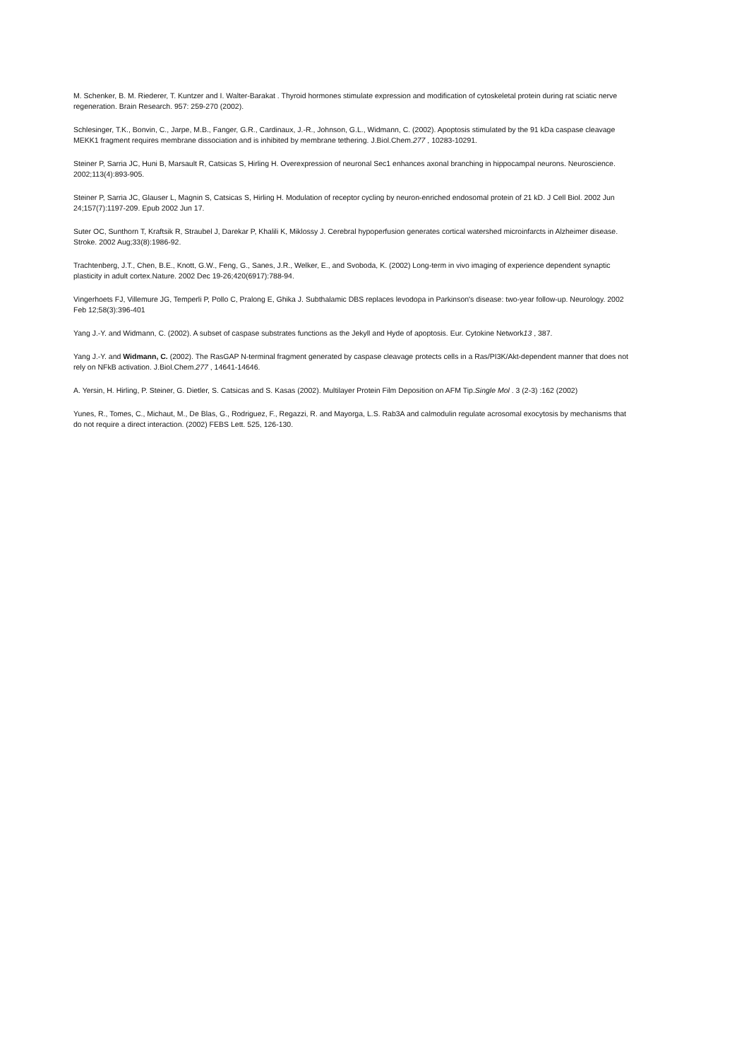M. Schenker, B. M. Riederer, T. Kuntzer and I. Walter-Barakat . Thyroid hormones stimulate expression and modification of cytoskeletal protein during rat sciatic nerve regeneration. Brain Research. 957: 259-270 (2002).
Schlesinger, T.K., Bonvin, C., Jarpe, M.B., Fanger, G.R., Cardinaux, J.-R., Johnson, G.L., Widmann, C. (2002). Apoptosis stimulated by the 91 kDa caspase cleavage MEKK1 fragment requires membrane dissociation and is inhibited by membrane tethering. J.Biol.Chem.277 , 10283-10291.
Steiner P, Sarria JC, Huni B, Marsault R, Catsicas S, Hirling H. Overexpression of neuronal Sec1 enhances axonal branching in hippocampal neurons. Neuroscience. 2002;113(4):893-905.
Steiner P, Sarria JC, Glauser L, Magnin S, Catsicas S, Hirling H. Modulation of receptor cycling by neuron-enriched endosomal protein of 21 kD. J Cell Biol. 2002 Jun 24;157(7):1197-209. Epub 2002 Jun 17.
Suter OC, Sunthorn T, Kraftsik R, Straubel J, Darekar P, Khalili K, Miklossy J. Cerebral hypoperfusion generates cortical watershed microinfarcts in Alzheimer disease. Stroke. 2002 Aug;33(8):1986-92.
Trachtenberg, J.T., Chen, B.E., Knott, G.W., Feng, G., Sanes, J.R., Welker, E., and Svoboda, K. (2002) Long-term in vivo imaging of experience dependent synaptic plasticity in adult cortex.Nature. 2002 Dec 19-26;420(6917):788-94.
Vingerhoets FJ, Villemure JG, Temperli P, Pollo C, Pralong E, Ghika J. Subthalamic DBS replaces levodopa in Parkinson's disease: two-year follow-up. Neurology. 2002 Feb 12;58(3):396-401
Yang J.-Y. and Widmann, C. (2002). A subset of caspase substrates functions as the Jekyll and Hyde of apoptosis. Eur. Cytokine Network13 , 387.
Yang J.-Y. and Widmann, C. (2002). The RasGAP N-terminal fragment generated by caspase cleavage protects cells in a Ras/PI3K/Akt-dependent manner that does not rely on NFkB activation. J.Biol.Chem.277 , 14641-14646.
A. Yersin, H. Hirling, P. Steiner, G. Dietler, S. Catsicas and S. Kasas (2002). Multilayer Protein Film Deposition on AFM Tip.Single Mol . 3 (2-3) :162 (2002)
Yunes, R., Tomes, C., Michaut, M., De Blas, G., Rodriguez, F., Regazzi, R. and Mayorga, L.S. Rab3A and calmodulin regulate acrosomal exocytosis by mechanisms that do not require a direct interaction. (2002) FEBS Lett. 525, 126-130.